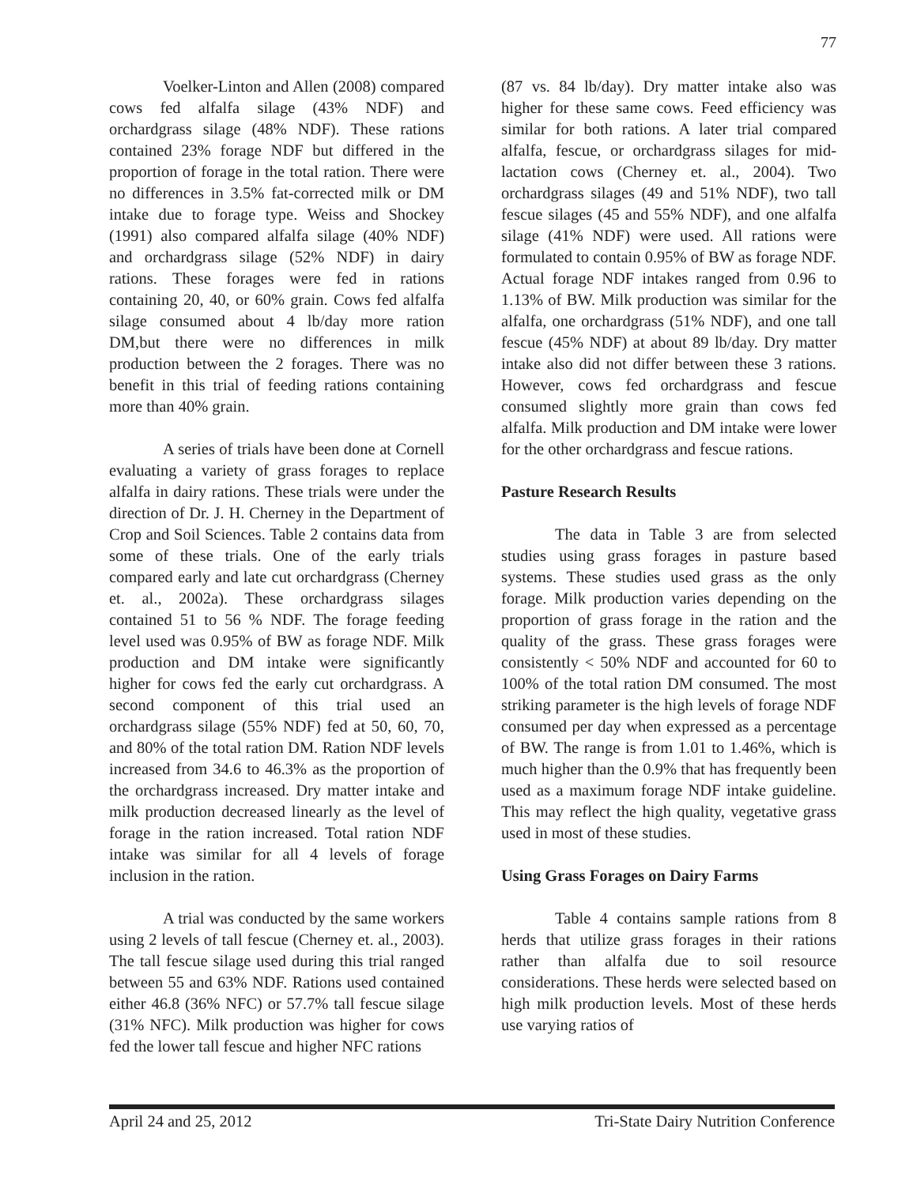77
Voelker-Linton and Allen (2008) compared cows fed alfalfa silage (43% NDF) and orchardgrass silage (48% NDF). These rations contained 23% forage NDF but differed in the proportion of forage in the total ration. There were no differences in 3.5% fat-corrected milk or DM intake due to forage type. Weiss and Shockey (1991) also compared alfalfa silage (40% NDF) and orchardgrass silage (52% NDF) in dairy rations. These forages were fed in rations containing 20, 40, or 60% grain. Cows fed alfalfa silage consumed about 4 lb/day more ration DM,but there were no differences in milk production between the 2 forages. There was no benefit in this trial of feeding rations containing more than 40% grain.
A series of trials have been done at Cornell evaluating a variety of grass forages to replace alfalfa in dairy rations. These trials were under the direction of Dr. J. H. Cherney in the Department of Crop and Soil Sciences. Table 2 contains data from some of these trials. One of the early trials compared early and late cut orchardgrass (Cherney et. al., 2002a). These orchardgrass silages contained 51 to 56 % NDF. The forage feeding level used was 0.95% of BW as forage NDF. Milk production and DM intake were significantly higher for cows fed the early cut orchardgrass. A second component of this trial used an orchardgrass silage (55% NDF) fed at 50, 60, 70, and 80% of the total ration DM. Ration NDF levels increased from 34.6 to 46.3% as the proportion of the orchardgrass increased. Dry matter intake and milk production decreased linearly as the level of forage in the ration increased. Total ration NDF intake was similar for all 4 levels of forage inclusion in the ration.
A trial was conducted by the same workers using 2 levels of tall fescue (Cherney et. al., 2003). The tall fescue silage used during this trial ranged between 55 and 63% NDF. Rations used contained either 46.8 (36% NFC) or 57.7% tall fescue silage (31% NFC). Milk production was higher for cows fed the lower tall fescue and higher NFC rations
(87 vs. 84 lb/day). Dry matter intake also was higher for these same cows. Feed efficiency was similar for both rations. A later trial compared alfalfa, fescue, or orchardgrass silages for mid-lactation cows (Cherney et. al., 2004). Two orchardgrass silages (49 and 51% NDF), two tall fescue silages (45 and 55% NDF), and one alfalfa silage (41% NDF) were used. All rations were formulated to contain 0.95% of BW as forage NDF. Actual forage NDF intakes ranged from 0.96 to 1.13% of BW. Milk production was similar for the alfalfa, one orchardgrass (51% NDF), and one tall fescue (45% NDF) at about 89 lb/day. Dry matter intake also did not differ between these 3 rations. However, cows fed orchardgrass and fescue consumed slightly more grain than cows fed alfalfa. Milk production and DM intake were lower for the other orchardgrass and fescue rations.
Pasture Research Results
The data in Table 3 are from selected studies using grass forages in pasture based systems. These studies used grass as the only forage. Milk production varies depending on the proportion of grass forage in the ration and the quality of the grass. These grass forages were consistently < 50% NDF and accounted for 60 to 100% of the total ration DM consumed. The most striking parameter is the high levels of forage NDF consumed per day when expressed as a percentage of BW. The range is from 1.01 to 1.46%, which is much higher than the 0.9% that has frequently been used as a maximum forage NDF intake guideline. This may reflect the high quality, vegetative grass used in most of these studies.
Using Grass Forages on Dairy Farms
Table 4 contains sample rations from 8 herds that utilize grass forages in their rations rather than alfalfa due to soil resource considerations. These herds were selected based on high milk production levels. Most of these herds use varying ratios of
April 24 and 25, 2012 Tri-State Dairy Nutrition Conference